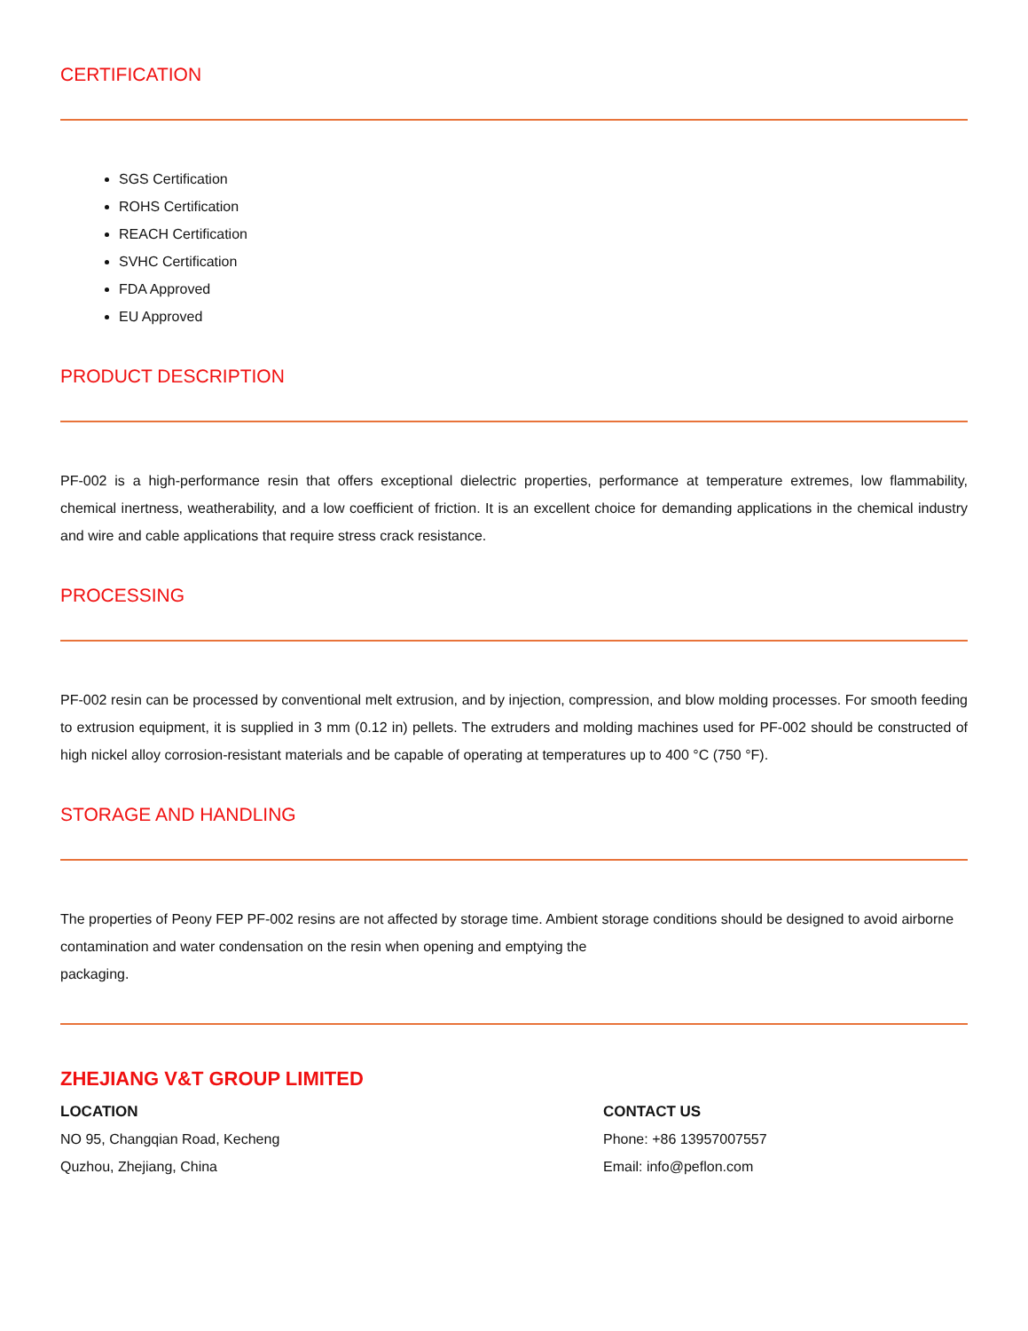CERTIFICATION
SGS Certification
ROHS Certification
REACH Certification
SVHC Certification
FDA Approved
EU Approved
PRODUCT DESCRIPTION
PF-002 is a high-performance resin that offers exceptional dielectric properties, performance at temperature extremes, low flammability, chemical inertness, weatherability, and a low coefficient of friction. It is an excellent choice for demanding applications in the chemical industry and wire and cable applications that require stress crack resistance.
PROCESSING
PF-002 resin can be processed by conventional melt extrusion, and by injection, compression, and blow molding processes. For smooth feeding to extrusion equipment, it is supplied in 3 mm (0.12 in) pellets. The extruders and molding machines used for PF-002 should be constructed of high nickel alloy corrosion-resistant materials and be capable of operating at temperatures up to 400 °C (750 °F).
STORAGE AND HANDLING
The properties of Peony FEP PF-002 resins are not affected by storage time. Ambient storage conditions should be designed to avoid airborne contamination and water condensation on the resin when opening and emptying the
packaging.
ZHEJIANG V&T GROUP LIMITED
LOCATION
NO 95, Changqian Road, Kecheng
Quzhou, Zhejiang, China
CONTACT US
Phone: +86 13957007557
Email: info@peflon.com